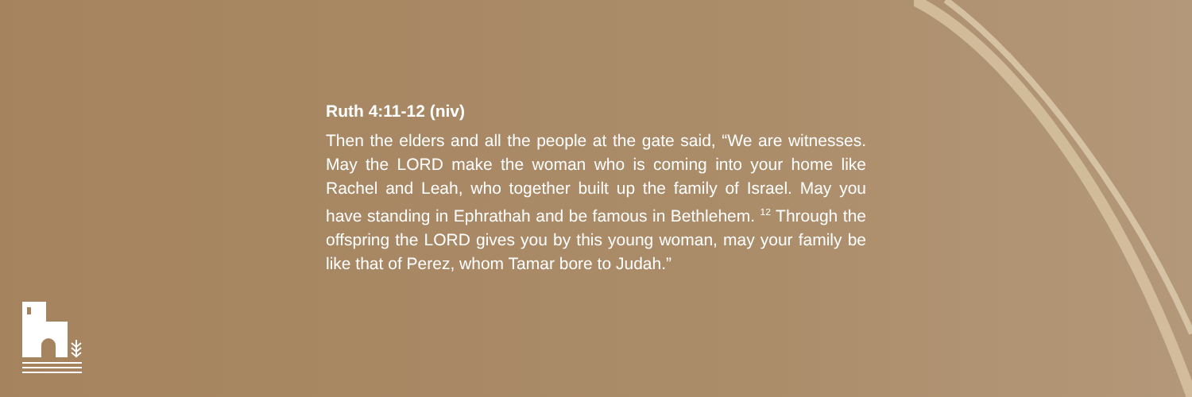Ruth 4:11-12 (niv)
Then the elders and all the people at the gate said, “We are witnesses. May the LORD make the woman who is coming into your home like Rachel and Leah, who together built up the family of Israel. May you have standing in Ephrathah and be famous in Bethlehem. <sup>12</sup> Through the offspring the LORD gives you by this young woman, may your family be like that of Perez, whom Tamar bore to Judah.”